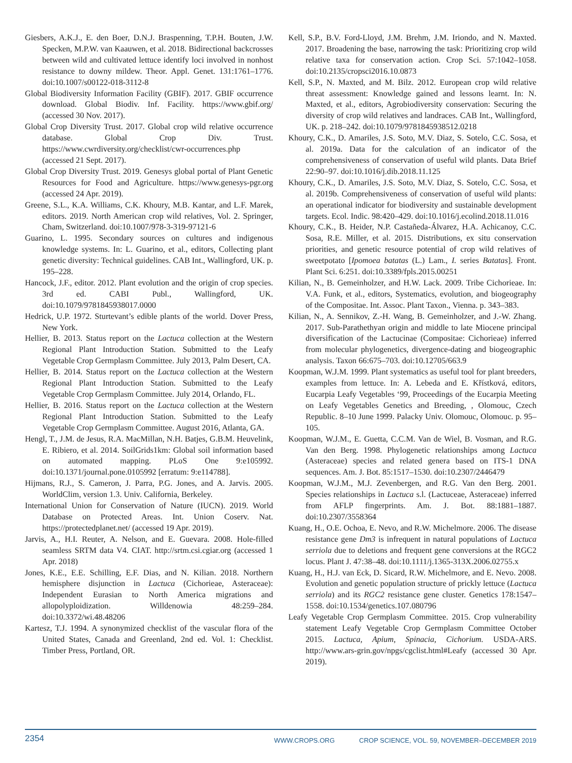Giesbers, A.K.J., E. den Boer, D.N.J. Braspenning, T.P.H. Bouten, J.W. Specken, M.P.W. van Kaauwen, et al. 2018. Bidirectional backcrosses between wild and cultivated lettuce identify loci involved in nonhost resistance to downy mildew. Theor. Appl. Genet. 131:1761–1776. doi:10.1007/s00122-018-3112-8
Global Biodiversity Information Facility (GBIF). 2017. GBIF occurrence download. Global Biodiv. Inf. Facility. https://www.gbif.org/ (accessed 30 Nov. 2017).
Global Crop Diversity Trust. 2017. Global crop wild relative occurrence database. Global Crop Div. Trust. https://www.cwrdiversity.org/checklist/cwr-occurrences.php (accessed 21 Sept. 2017).
Global Crop Diversity Trust. 2019. Genesys global portal of Plant Genetic Resources for Food and Agriculture. https://www.genesys-pgr.org (accessed 24 Apr. 2019).
Greene, S.L., K.A. Williams, C.K. Khoury, M.B. Kantar, and L.F. Marek, editors. 2019. North American crop wild relatives, Vol. 2. Springer, Cham, Switzerland. doi:10.1007/978-3-319-97121-6
Guarino, L. 1995. Secondary sources on cultures and indigenous knowledge systems. In: L. Guarino, et al., editors, Collecting plant genetic diversity: Technical guidelines. CAB Int., Wallingford, UK. p. 195–228.
Hancock, J.F., editor. 2012. Plant evolution and the origin of crop species. 3rd ed. CABI Publ., Wallingford, UK. doi:10.1079/9781845938017.0000
Hedrick, U.P. 1972. Sturtevant’s edible plants of the world. Dover Press, New York.
Hellier, B. 2013. Status report on the Lactuca collection at the Western Regional Plant Introduction Station. Submitted to the Leafy Vegetable Crop Germplasm Committee. July 2013, Palm Desert, CA.
Hellier, B. 2014. Status report on the Lactuca collection at the Western Regional Plant Introduction Station. Submitted to the Leafy Vegetable Crop Germplasm Committee. July 2014, Orlando, FL.
Hellier, B. 2016. Status report on the Lactuca collection at the Western Regional Plant Introduction Station. Submitted to the Leafy Vegetable Crop Germplasm Committee. August 2016, Atlanta, GA.
Hengl, T., J.M. de Jesus, R.A. MacMillan, N.H. Batjes, G.B.M. Heuvelink, E. Ribiero, et al. 2014. SoilGrids1km: Global soil information based on automated mapping. PLoS One 9:e105992. doi:10.1371/journal.pone.0105992 [erratum: 9:e114788].
Hijmans, R.J., S. Cameron, J. Parra, P.G. Jones, and A. Jarvis. 2005. WorldClim, version 1.3. Univ. California, Berkeley.
International Union for Conservation of Nature (IUCN). 2019. World Database on Protected Areas. Int. Union Coserv. Nat. https://protectedplanet.net/ (accessed 19 Apr. 2019).
Jarvis, A., H.I. Reuter, A. Nelson, and E. Guevara. 2008. Hole-filled seamless SRTM data V4. CIAT. http://srtm.csi.cgiar.org (accessed 1 Apr. 2018)
Jones, K.E., E.E. Schilling, E.F. Dias, and N. Kilian. 2018. Northern hemisphere disjunction in Lactuca (Cichorieae, Asteraceae): Independent Eurasian to North America migrations and allopolyploidization. Willdenowia 48:259–284. doi:10.3372/wi.48.48206
Kartesz, T.J. 1994. A synonymized checklist of the vascular flora of the United States, Canada and Greenland, 2nd ed. Vol. 1: Checklist. Timber Press, Portland, OR.
Kell, S.P., B.V. Ford-Lloyd, J.M. Brehm, J.M. Iriondo, and N. Maxted. 2017. Broadening the base, narrowing the task: Prioritizing crop wild relative taxa for conservation action. Crop Sci. 57:1042–1058. doi:10.2135/cropsci2016.10.0873
Kell, S.P., N. Maxted, and M. Bilz. 2012. European crop wild relative threat assessment: Knowledge gained and lessons learnt. In: N. Maxted, et al., editors, Agrobiodiversity conservation: Securing the diversity of crop wild relatives and landraces. CAB Int., Wallingford, UK. p. 218–242. doi:10.1079/9781845938512.0218
Khoury, C.K., D. Amariles, J.S. Soto, M.V. Diaz, S. Sotelo, C.C. Sosa, et al. 2019a. Data for the calculation of an indicator of the comprehensiveness of conservation of useful wild plants. Data Brief 22:90–97. doi:10.1016/j.dib.2018.11.125
Khoury, C.K., D. Amariles, J.S. Soto, M.V. Diaz, S. Sotelo, C.C. Sosa, et al. 2019b. Comprehensiveness of conservation of useful wild plants: an operational indicator for biodiversity and sustainable development targets. Ecol. Indic. 98:420–429. doi:10.1016/j.ecolind.2018.11.016
Khoury, C.K., B. Heider, N.P. Castañeda-Álvarez, H.A. Achicanoy, C.C. Sosa, R.E. Miller, et al. 2015. Distributions, ex situ conservation priorities, and genetic resource potential of crop wild relatives of sweetpotato [Ipomoea batatas (L.) Lam., I. series Batatas]. Front. Plant Sci. 6:251. doi:10.3389/fpls.2015.00251
Kilian, N., B. Gemeinholzer, and H.W. Lack. 2009. Tribe Cichorieae. In: V.A. Funk, et al., editors, Systematics, evolution, and biogeography of the Compositae. Int. Assoc. Plant Taxon., Vienna. p. 343–383.
Kilian, N., A. Sennikov, Z.-H. Wang, B. Gemeinholzer, and J.-W. Zhang. 2017. Sub-Parathethyan origin and middle to late Miocene principal diversification of the Lactucinae (Compositae: Cichorieae) inferred from molecular phylogenetics, divergence-dating and biogeographic analysis. Taxon 66:675–703. doi:10.12705/663.9
Koopman, W.J.M. 1999. Plant systematics as useful tool for plant breeders, examples from lettuce. In: A. Lebeda and E. Křístková, editors, Eucarpia Leafy Vegetables ‘99, Proceedings of the Eucarpia Meeting on Leafy Vegetables Genetics and Breeding, , Olomouc, Czech Republic. 8–10 June 1999. Palacky Univ. Olomouc, Olomouc. p. 95–105.
Koopman, W.J.M., E. Guetta, C.C.M. Van de Wiel, B. Vosman, and R.G. Van den Berg. 1998. Phylogenetic relationships among Lactuca (Asteraceae) species and related genera based on ITS-1 DNA sequences. Am. J. Bot. 85:1517–1530. doi:10.2307/2446479
Koopman, W.J.M., M.J. Zevenbergen, and R.G. Van den Berg. 2001. Species relationships in Lactuca s.l. (Lactuceae, Asteraceae) inferred from AFLP fingerprints. Am. J. Bot. 88:1881–1887. doi:10.2307/3558364
Kuang, H., O.E. Ochoa, E. Nevo, and R.W. Michelmore. 2006. The disease resistance gene Dm3 is infrequent in natural populations of Lactuca serriola due to deletions and frequent gene conversions at the RGC2 locus. Plant J. 47:38–48. doi:10.1111/j.1365-313X.2006.02755.x
Kuang, H., H.J. van Eck, D. Sicard, R.W. Michelmore, and E. Nevo. 2008. Evolution and genetic population structure of prickly lettuce (Lactuca serriola) and its RGC2 resistance gene cluster. Genetics 178:1547–1558. doi:10.1534/genetics.107.080796
Leafy Vegetable Crop Germplasm Committee. 2015. Crop vulnerability statement Leafy Vegetable Crop Germplasm Committee October 2015. Lactuca, Apium, Spinacia, Cichorium. USDA-ARS. http://www.ars-grin.gov/npgs/cgclist.html#Leafy (accessed 30 Apr. 2019).
2354
WWW.CROPS.ORG CROP SCIENCE, VOL. 59, NOVEMBER–DECEMBER 2019